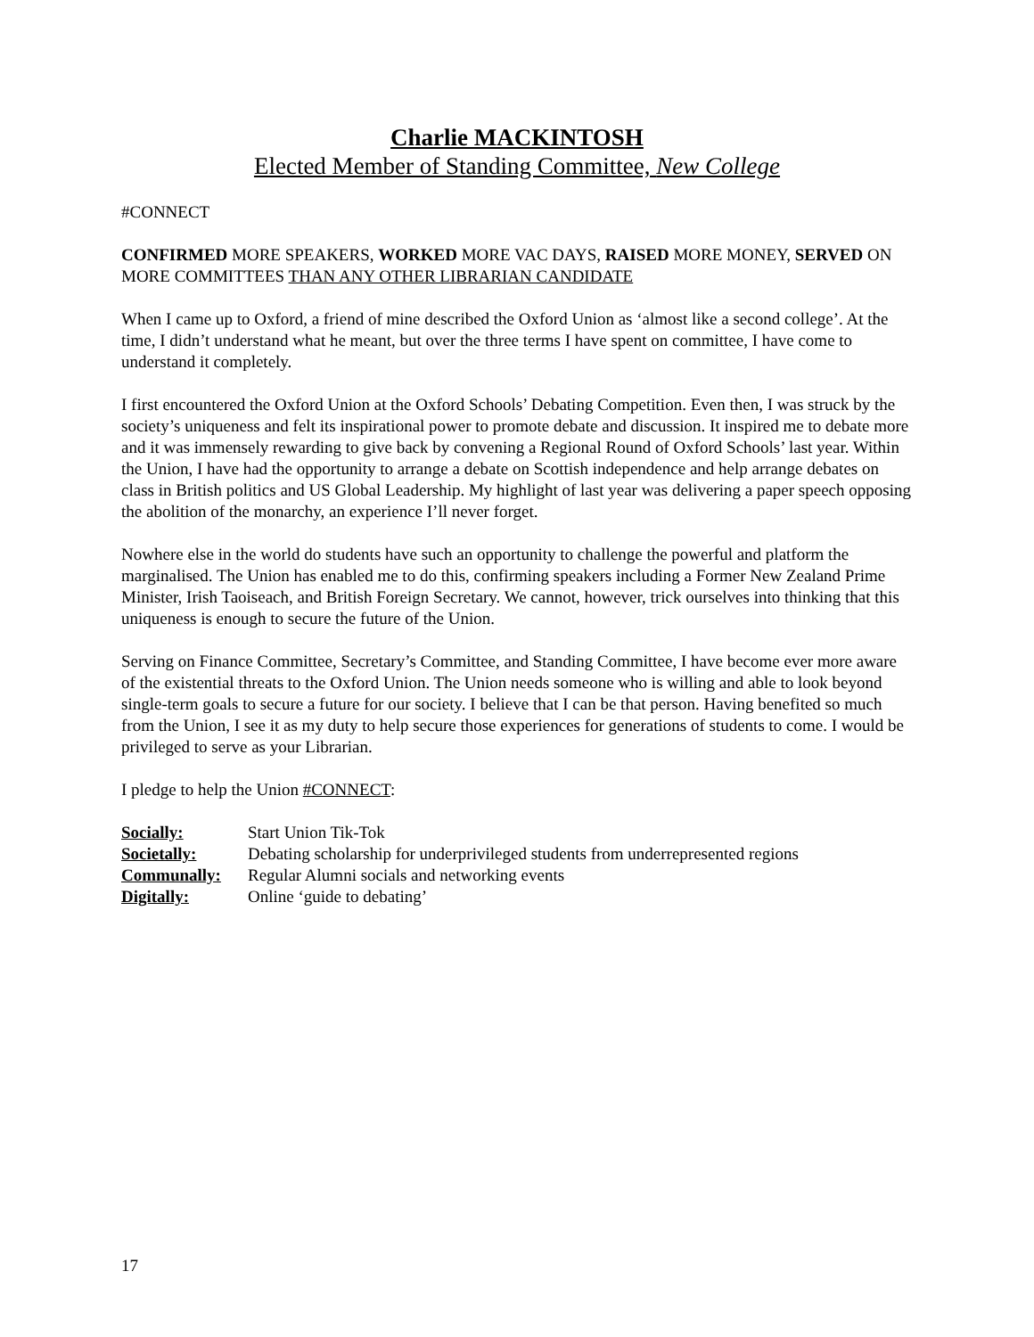Charlie MACKINTOSH
Elected Member of Standing Committee, New College
#CONNECT
CONFIRMED MORE SPEAKERS, WORKED MORE VAC DAYS, RAISED MORE MONEY, SERVED ON MORE COMMITTEES THAN ANY OTHER LIBRARIAN CANDIDATE
When I came up to Oxford, a friend of mine described the Oxford Union as ‘almost like a second college’. At the time, I didn’t understand what he meant, but over the three terms I have spent on committee, I have come to understand it completely.
I first encountered the Oxford Union at the Oxford Schools’ Debating Competition. Even then, I was struck by the society’s uniqueness and felt its inspirational power to promote debate and discussion. It inspired me to debate more and it was immensely rewarding to give back by convening a Regional Round of Oxford Schools’ last year. Within the Union, I have had the opportunity to arrange a debate on Scottish independence and help arrange debates on class in British politics and US Global Leadership. My highlight of last year was delivering a paper speech opposing the abolition of the monarchy, an experience I’ll never forget.
Nowhere else in the world do students have such an opportunity to challenge the powerful and platform the marginalised. The Union has enabled me to do this, confirming speakers including a Former New Zealand Prime Minister, Irish Taoiseach, and British Foreign Secretary. We cannot, however, trick ourselves into thinking that this uniqueness is enough to secure the future of the Union.
Serving on Finance Committee, Secretary’s Committee, and Standing Committee, I have become ever more aware of the existential threats to the Oxford Union. The Union needs someone who is willing and able to look beyond single-term goals to secure a future for our society. I believe that I can be that person. Having benefited so much from the Union, I see it as my duty to help secure those experiences for generations of students to come. I would be privileged to serve as your Librarian.
I pledge to help the Union #CONNECT:
| Socially: | Start Union Tik-Tok |
| Societally: | Debating scholarship for underprivileged students from underrepresented regions |
| Communally: | Regular Alumni socials and networking events |
| Digitally: | Online ‘guide to debating’ |
17